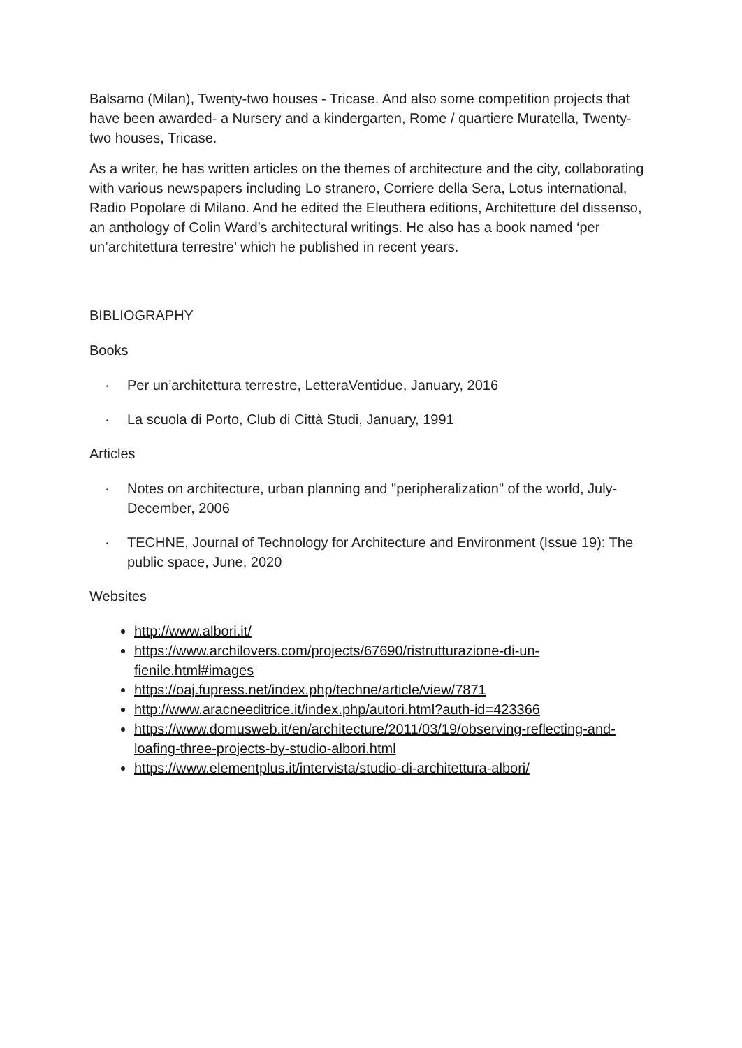Balsamo (Milan), Twenty-two houses - Tricase. And also some competition projects that have been awarded- a Nursery and a kindergarten, Rome / quartiere Muratella, Twenty-two houses, Tricase.
As a writer, he has written articles on the themes of architecture and the city, collaborating with various newspapers including Lo stranero, Corriere della Sera, Lotus international, Radio Popolare di Milano. And he edited the Eleuthera editions, Architetture del dissenso, an anthology of Colin Ward’s architectural writings. He also has a book named ‘per un’architettura terrestre’ which he published in recent years.
BIBLIOGRAPHY
Books
· Per un’architettura terrestre, LetteraVentidue, January, 2016
· La scuola di Porto, Club di Città Studi, January, 1991
Articles
· Notes on architecture, urban planning and "peripheralization" of the world, July-December, 2006
· TECHNE, Journal of Technology for Architecture and Environment (Issue 19): The public space, June, 2020
Websites
http://www.albori.it/
https://www.archilovers.com/projects/67690/ristrutturazione-di-un-fienile.html#images
https://oaj.fupress.net/index.php/techne/article/view/7871
http://www.aracneeditrice.it/index.php/autori.html?auth-id=423366
https://www.domusweb.it/en/architecture/2011/03/19/observing-reflecting-and-loafing-three-projects-by-studio-albori.html
https://www.elementplus.it/intervista/studio-di-architettura-albori/